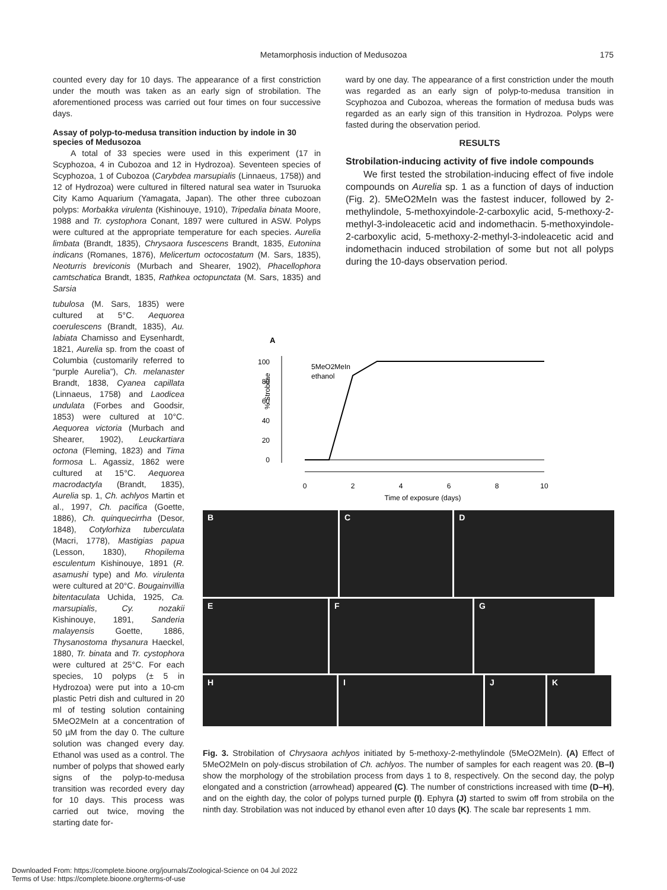Metamorphosis induction of Medusozoa
175
counted every day for 10 days. The appearance of a first constriction under the mouth was taken as an early sign of strobilation. The aforementioned process was carried out four times on four successive days.
Assay of polyp-to-medusa transition induction by indole in 30 species of Medusozoa
A total of 33 species were used in this experiment (17 in Scyphozoa, 4 in Cubozoa and 12 in Hydrozoa). Seventeen species of Scyphozoa, 1 of Cubozoa (Carybdea marsupialis (Linnaeus, 1758)) and 12 of Hydrozoa) were cultured in filtered natural sea water in Tsuruoka City Kamo Aquarium (Yamagata, Japan). The other three cubozoan polyps: Morbakka virulenta (Kishinouye, 1910), Tripedalia binata Moore, 1988 and Tr. cystophora Conant, 1897 were cultured in ASW. Polyps were cultured at the appropriate temperature for each species. Aurelia limbata (Brandt, 1835), Chrysaora fuscescens Brandt, 1835, Eutonina indicans (Romanes, 1876), Melicertum octocostatum (M. Sars, 1835), Neoturris breviconis (Murbach and Shearer, 1902), Phacellophora camtschatica Brandt, 1835, Rathkea octopunctata (M. Sars, 1835) and Sarsia
tubulosa (M. Sars, 1835) were cultured at 5°C. Aequorea coerulescens (Brandt, 1835), Au. labiata Chamisso and Eysenhardt, 1821, Aurelia sp. from the coast of Columbia (customarily referred to “purple Aurelia”), Ch. melanaster Brandt, 1838, Cyanea capillata (Linnaeus, 1758) and Laodicea undulata (Forbes and Goodsir, 1853) were cultured at 10°C. Aequorea victoria (Murbach and Shearer, 1902), Leuckartiara octona (Fleming, 1823) and Tima formosa L. Agassiz, 1862 were cultured at 15°C. Aequorea macrodactyla (Brandt, 1835), Aurelia sp. 1, Ch. achlyos Martin et al., 1997, Ch. pacifica (Goette, 1886), Ch. quinquecirrha (Desor, 1848), Cotylorhiza tuberculata (Macri, 1778), Mastigias papua (Lesson, 1830), Rhopilema esculentum Kishinouye, 1891 (R. asamushi type) and Mo. virulenta were cultured at 20°C. Bougainvillia bitentaculata Uchida, 1925, Ca. marsupialis, Cy. nozakii Kishinouye, 1891, Sanderia malayensis Goette, 1886, Thysanostoma thysanura Haeckel, 1880, Tr. binata and Tr. cystophora were cultured at 25°C. For each species, 10 polyps (± 5 in Hydrozoa) were put into a 10-cm plastic Petri dish and cultured in 20 ml of testing solution containing 5MeO2MeIn at a concentration of 50 µM from the day 0. The culture solution was changed every day. Ethanol was used as a control. The number of polyps that showed early signs of the polyp-to-medusa transition was recorded every day for 10 days. This process was carried out twice, moving the starting date for-
ward by one day. The appearance of a first constriction under the mouth was regarded as an early sign of polyp-to-medusa transition in Scyphozoa and Cubozoa, whereas the formation of medusa buds was regarded as an early sign of this transition in Hydrozoa. Polyps were fasted during the observation period.
RESULTS
Strobilation-inducing activity of five indole compounds
We first tested the strobilation-inducing effect of five indole compounds on Aurelia sp. 1 as a function of days of induction (Fig. 2). 5MeO2MeIn was the fastest inducer, followed by 2-methylindole, 5-methoxyindole-2-carboxylic acid, 5-methoxy-2-methyl-3-indoleacetic acid and indomethacin. 5-methoxyindole-2-carboxylic acid, 5-methoxy-2-methyl-3-indoleacetic acid and indomethacin induced strobilation of some but not all polyps during the 10-days observation period.
A
100
80
60
40
20
0
% Strobilae
0
2
4
6
8
10
Time of exposure (days)
5MeO2MeIn
ethanol
B C D
E F G
H I J K
Fig. 3. Strobilation of Chrysaora achlyos initiated by 5-methoxy-2-methylindole (5MeO2MeIn). (A) Effect of 5MeO2MeIn on poly-discus strobilation of Ch. achlyos. The number of samples for each reagent was 20. (B–I) show the morphology of the strobilation process from days 1 to 8, respectively. On the second day, the polyp elongated and a constriction (arrowhead) appeared (C). The number of constrictions increased with time (D–H), and on the eighth day, the color of polyps turned purple (I). Ephyra (J) started to swim off from strobila on the ninth day. Strobilation was not induced by ethanol even after 10 days (K). The scale bar represents 1 mm.
Downloaded From: https://complete.bioone.org/journals/Zoological-Science on 04 Jul 2022
Terms of Use: https://complete.bioone.org/terms-of-use